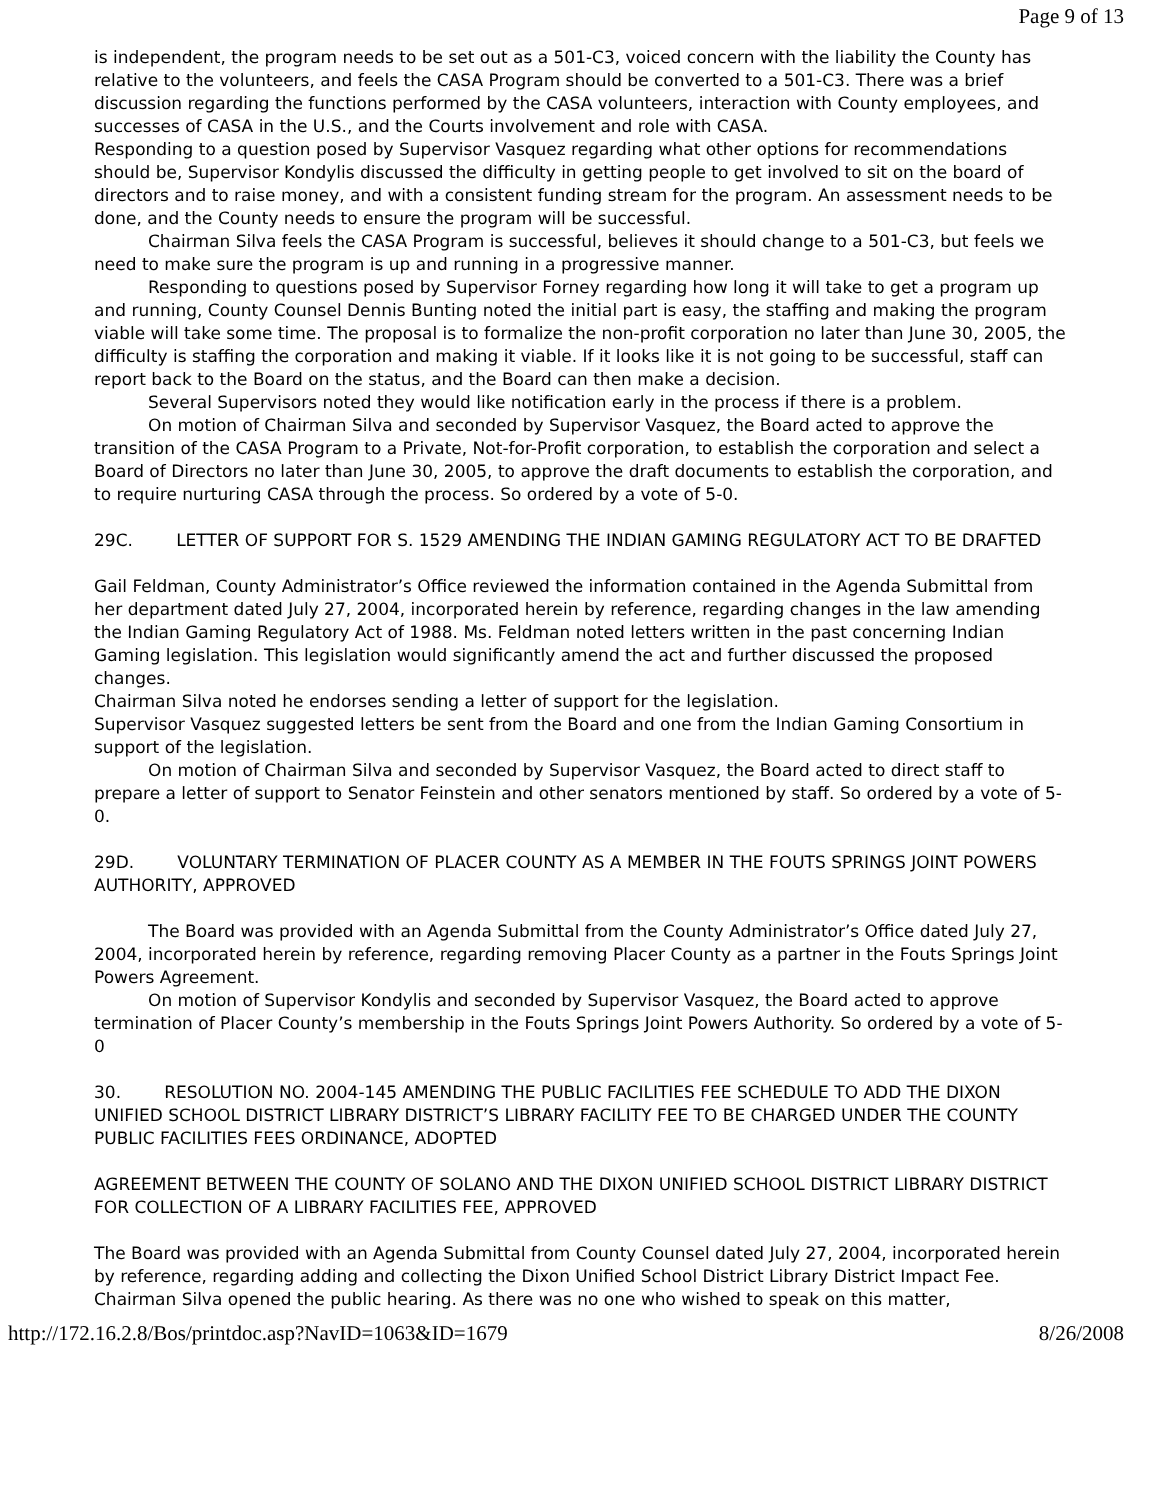Page 9 of 13
is independent, the program needs to be set out as a 501-C3, voiced concern with the liability the County has relative to the volunteers, and feels the CASA Program should be converted to a 501-C3. There was a brief discussion regarding the functions performed by the CASA volunteers, interaction with County employees, and successes of CASA in the U.S., and the Courts involvement and role with CASA.
Responding to a question posed by Supervisor Vasquez regarding what other options for recommendations should be, Supervisor Kondylis discussed the difficulty in getting people to get involved to sit on the board of directors and to raise money, and with a consistent funding stream for the program. An assessment needs to be done, and the County needs to ensure the program will be successful.
Chairman Silva feels the CASA Program is successful, believes it should change to a 501-C3, but feels we need to make sure the program is up and running in a progressive manner.
Responding to questions posed by Supervisor Forney regarding how long it will take to get a program up and running, County Counsel Dennis Bunting noted the initial part is easy, the staffing and making the program viable will take some time. The proposal is to formalize the non-profit corporation no later than June 30, 2005, the difficulty is staffing the corporation and making it viable. If it looks like it is not going to be successful, staff can report back to the Board on the status, and the Board can then make a decision.
Several Supervisors noted they would like notification early in the process if there is a problem.
On motion of Chairman Silva and seconded by Supervisor Vasquez, the Board acted to approve the transition of the CASA Program to a Private, Not-for-Profit corporation, to establish the corporation and select a Board of Directors no later than June 30, 2005, to approve the draft documents to establish the corporation, and to require nurturing CASA through the process. So ordered by a vote of 5-0.
29C. LETTER OF SUPPORT FOR S. 1529 AMENDING THE INDIAN GAMING REGULATORY ACT TO BE DRAFTED
Gail Feldman, County Administrator’s Office reviewed the information contained in the Agenda Submittal from her department dated July 27, 2004, incorporated herein by reference, regarding changes in the law amending the Indian Gaming Regulatory Act of 1988. Ms. Feldman noted letters written in the past concerning Indian Gaming legislation. This legislation would significantly amend the act and further discussed the proposed changes.
Chairman Silva noted he endorses sending a letter of support for the legislation.
Supervisor Vasquez suggested letters be sent from the Board and one from the Indian Gaming Consortium in support of the legislation.
On motion of Chairman Silva and seconded by Supervisor Vasquez, the Board acted to direct staff to prepare a letter of support to Senator Feinstein and other senators mentioned by staff. So ordered by a vote of 5-0.
29D. VOLUNTARY TERMINATION OF PLACER COUNTY AS A MEMBER IN THE FOUTS SPRINGS JOINT POWERS AUTHORITY, APPROVED
The Board was provided with an Agenda Submittal from the County Administrator’s Office dated July 27, 2004, incorporated herein by reference, regarding removing Placer County as a partner in the Fouts Springs Joint Powers Agreement.
On motion of Supervisor Kondylis and seconded by Supervisor Vasquez, the Board acted to approve termination of Placer County’s membership in the Fouts Springs Joint Powers Authority. So ordered by a vote of 5-0
30. RESOLUTION NO. 2004-145 AMENDING THE PUBLIC FACILITIES FEE SCHEDULE TO ADD THE DIXON UNIFIED SCHOOL DISTRICT LIBRARY DISTRICT’S LIBRARY FACILITY FEE TO BE CHARGED UNDER THE COUNTY PUBLIC FACILITIES FEES ORDINANCE, ADOPTED
AGREEMENT BETWEEN THE COUNTY OF SOLANO AND THE DIXON UNIFIED SCHOOL DISTRICT LIBRARY DISTRICT FOR COLLECTION OF A LIBRARY FACILITIES FEE, APPROVED
The Board was provided with an Agenda Submittal from County Counsel dated July 27, 2004, incorporated herein by reference, regarding adding and collecting the Dixon Unified School District Library District Impact Fee.
Chairman Silva opened the public hearing. As there was no one who wished to speak on this matter,
http://172.16.2.8/Bos/printdoc.asp?NavID=1063&ID=1679 8/26/2008